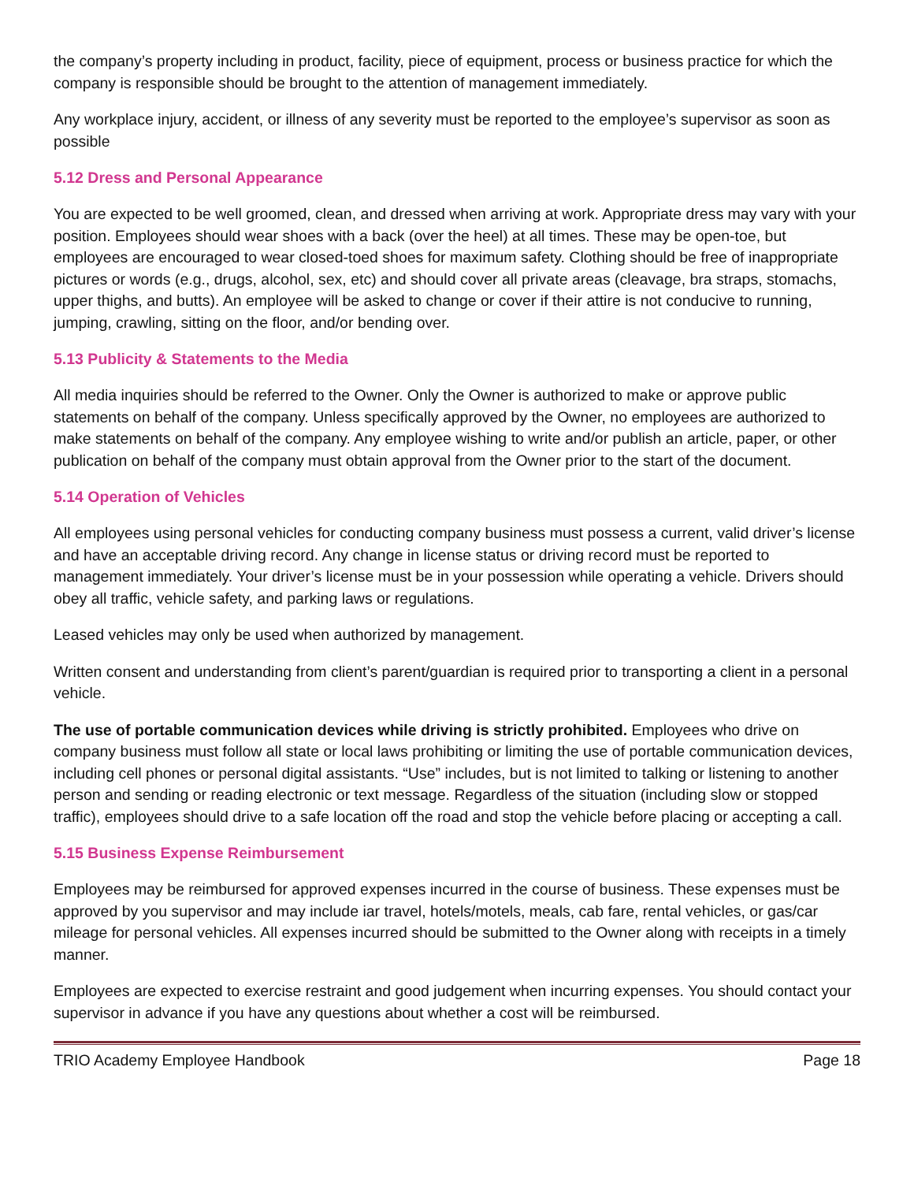the company’s property including in product, facility, piece of equipment, process or business practice for which the company is responsible should be brought to the attention of management immediately.
Any workplace injury, accident, or illness of any severity must be reported to the employee’s supervisor as soon as possible
5.12 Dress and Personal Appearance
You are expected to be well groomed, clean, and dressed when arriving at work. Appropriate dress may vary with your position. Employees should wear shoes with a back (over the heel) at all times. These may be open-toe, but employees are encouraged to wear closed-toed shoes for maximum safety. Clothing should be free of inappropriate pictures or words (e.g., drugs, alcohol, sex, etc) and should cover all private areas (cleavage, bra straps, stomachs, upper thighs, and butts). An employee will be asked to change or cover if their attire is not conducive to running, jumping, crawling, sitting on the floor, and/or bending over.
5.13 Publicity & Statements to the Media
All media inquiries should be referred to the Owner. Only the Owner is authorized to make or approve public statements on behalf of the company. Unless specifically approved by the Owner, no employees are authorized to make statements on behalf of the company. Any employee wishing to write and/or publish an article, paper, or other publication on behalf of the company must obtain approval from the Owner prior to the start of the document.
5.14 Operation of Vehicles
All employees using personal vehicles for conducting company business must possess a current, valid driver’s license and have an acceptable driving record. Any change in license status or driving record must be reported to management immediately. Your driver’s license must be in your possession while operating a vehicle. Drivers should obey all traffic, vehicle safety, and parking laws or regulations.
Leased vehicles may only be used when authorized by management.
Written consent and understanding from client’s parent/guardian is required prior to transporting a client in a personal vehicle.
The use of portable communication devices while driving is strictly prohibited. Employees who drive on company business must follow all state or local laws prohibiting or limiting the use of portable communication devices, including cell phones or personal digital assistants. “Use” includes, but is not limited to talking or listening to another person and sending or reading electronic or text message. Regardless of the situation (including slow or stopped traffic), employees should drive to a safe location off the road and stop the vehicle before placing or accepting a call.
5.15 Business Expense Reimbursement
Employees may be reimbursed for approved expenses incurred in the course of business. These expenses must be approved by you supervisor and may include iar travel, hotels/motels, meals, cab fare, rental vehicles, or gas/car mileage for personal vehicles. All expenses incurred should be submitted to the Owner along with receipts in a timely manner.
Employees are expected to exercise restraint and good judgement when incurring expenses. You should contact your supervisor in advance if you have any questions about whether a cost will be reimbursed.
TRIO Academy Employee Handbook Page 18